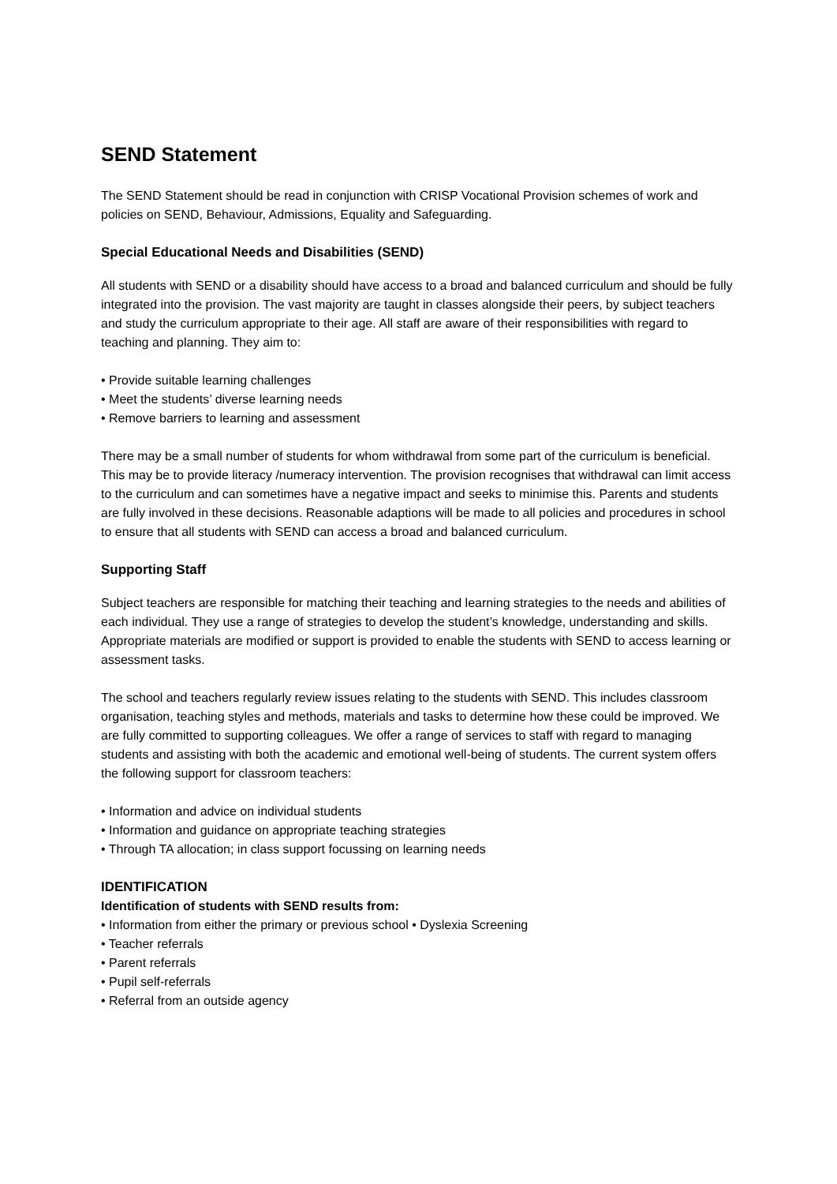SEND Statement
The SEND Statement should be read in conjunction with CRISP Vocational Provision schemes of work and policies on SEND, Behaviour, Admissions, Equality and Safeguarding.
Special Educational Needs and Disabilities (SEND)
All students with SEND or a disability should have access to a broad and balanced curriculum and should be fully integrated into the provision. The vast majority are taught in classes alongside their peers, by subject teachers and study the curriculum appropriate to their age. All staff are aware of their responsibilities with regard to teaching and planning. They aim to:
• Provide suitable learning challenges
• Meet the students’ diverse learning needs
• Remove barriers to learning and assessment
There may be a small number of students for whom withdrawal from some part of the curriculum is beneficial. This may be to provide literacy /numeracy intervention. The provision recognises that withdrawal can limit access to the curriculum and can sometimes have a negative impact and seeks to minimise this. Parents and students are fully involved in these decisions. Reasonable adaptions will be made to all policies and procedures in school to ensure that all students with SEND can access a broad and balanced curriculum.
Supporting Staff
Subject teachers are responsible for matching their teaching and learning strategies to the needs and abilities of each individual. They use a range of strategies to develop the student’s knowledge, understanding and skills. Appropriate materials are modified or support is provided to enable the students with SEND to access learning or assessment tasks.
The school and teachers regularly review issues relating to the students with SEND. This includes classroom organisation, teaching styles and methods, materials and tasks to determine how these could be improved. We are fully committed to supporting colleagues. We offer a range of services to staff with regard to managing students and assisting with both the academic and emotional well-being of students. The current system offers the following support for classroom teachers:
• Information and advice on individual students
• Information and guidance on appropriate teaching strategies
• Through TA allocation; in class support focussing on learning needs
IDENTIFICATION
Identification of students with SEND results from:
• Information from either the primary or previous school • Dyslexia Screening
• Teacher referrals
• Parent referrals
• Pupil self-referrals
• Referral from an outside agency